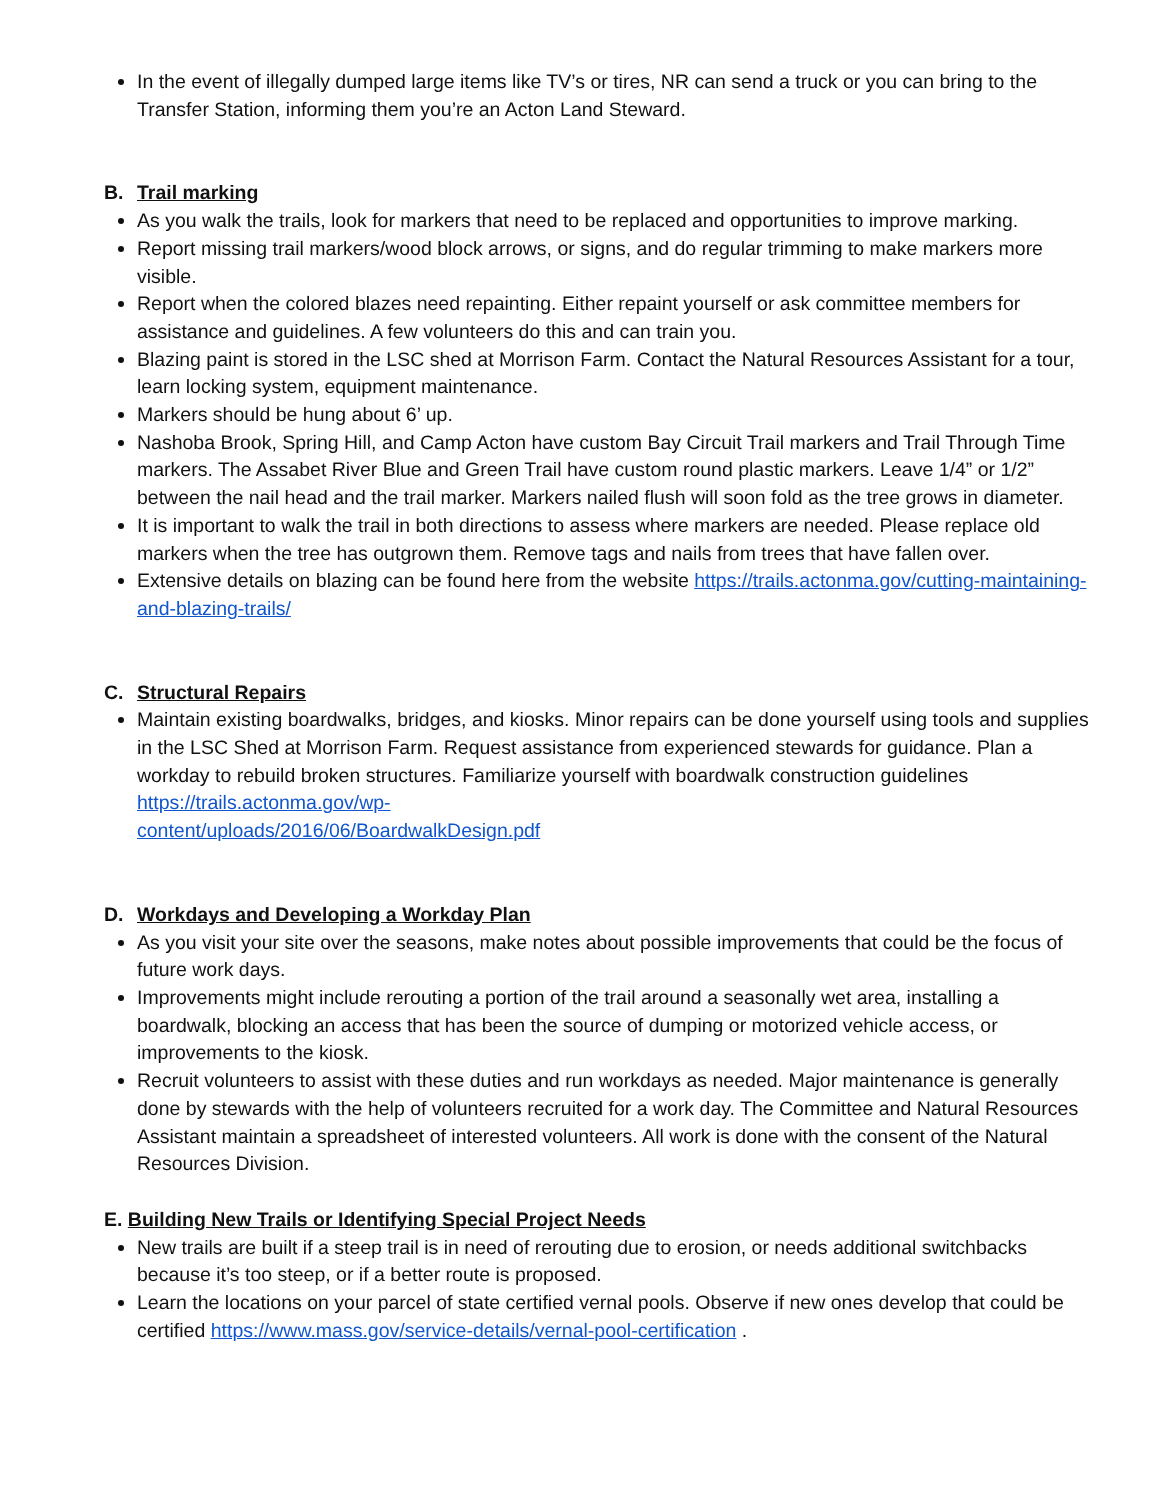In the event of illegally dumped large items like TV’s or tires, NR can send a truck or you can bring to the Transfer Station, informing them you’re an Acton Land Steward.
B. Trail marking
As you walk the trails, look for markers that need to be replaced and opportunities to improve marking.
Report missing trail markers/wood block arrows, or signs, and do regular trimming to make markers more visible.
Report when the colored blazes need repainting. Either repaint yourself or ask committee members for assistance and guidelines. A few volunteers do this and can train you.
Blazing paint is stored in the LSC shed at Morrison Farm. Contact the Natural Resources Assistant for a tour, learn locking system, equipment maintenance.
Markers should be hung about 6’ up.
Nashoba Brook, Spring Hill, and Camp Acton have custom Bay Circuit Trail markers and Trail Through Time markers. The Assabet River Blue and Green Trail have custom round plastic markers. Leave 1/4” or 1/2” between the nail head and the trail marker. Markers nailed flush will soon fold as the tree grows in diameter.
It is important to walk the trail in both directions to assess where markers are needed. Please replace old markers when the tree has outgrown them. Remove tags and nails from trees that have fallen over.
Extensive details on blazing can be found here from the website https://trails.actonma.gov/cutting-maintaining-and-blazing-trails/
C. Structural Repairs
Maintain existing boardwalks, bridges, and kiosks. Minor repairs can be done yourself using tools and supplies in the LSC Shed at Morrison Farm. Request assistance from experienced stewards for guidance. Plan a workday to rebuild broken structures. Familiarize yourself with boardwalk construction guidelines https://trails.actonma.gov/wp-
content/uploads/2016/06/BoardwalkDesign.pdf
D. Workdays and Developing a Workday Plan
As you visit your site over the seasons, make notes about possible improvements that could be the focus of future work days.
Improvements might include rerouting a portion of the trail around a seasonally wet area, installing a boardwalk, blocking an access that has been the source of dumping or motorized vehicle access, or improvements to the kiosk.
Recruit volunteers to assist with these duties and run workdays as needed. Major maintenance is generally done by stewards with the help of volunteers recruited for a work day. The Committee and Natural Resources Assistant maintain a spreadsheet of interested volunteers. All work is done with the consent of the Natural Resources Division.
E. Building New Trails or Identifying Special Project Needs
New trails are built if a steep trail is in need of rerouting due to erosion, or needs additional switchbacks because it’s too steep, or if a better route is proposed.
Learn the locations on your parcel of state certified vernal pools. Observe if new ones develop that could be certified https://www.mass.gov/service-details/vernal-pool-certification .